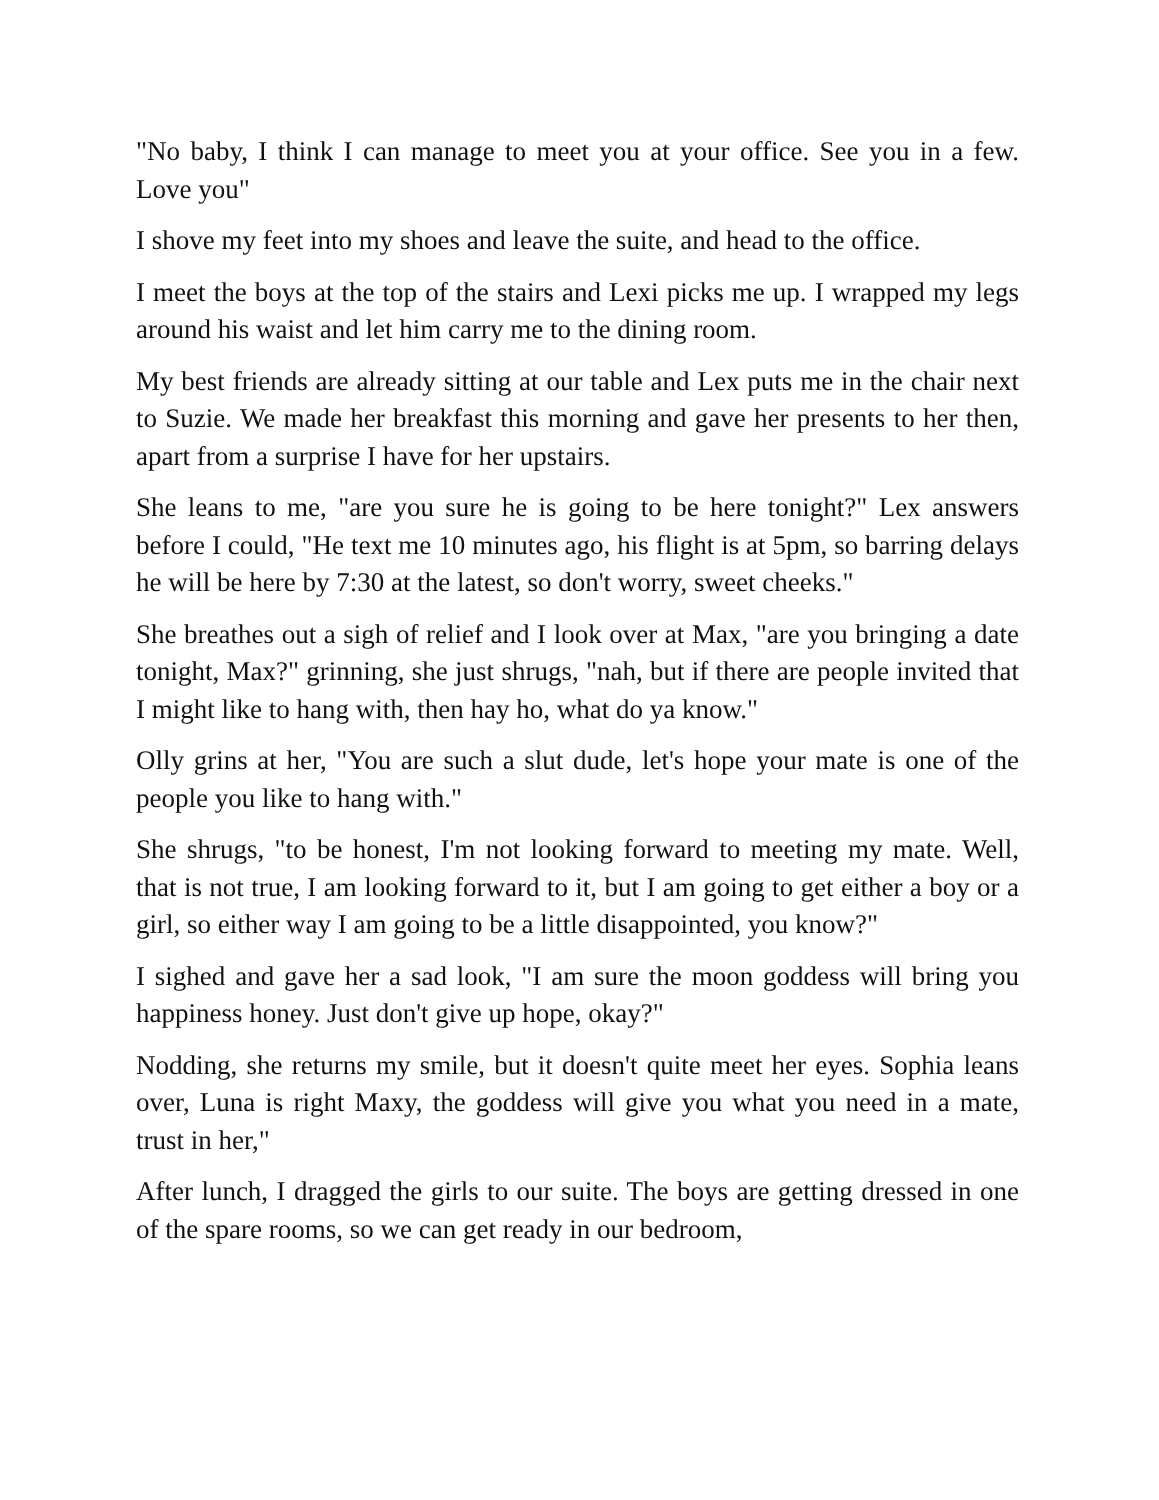"No baby, I think I can manage to meet you at your office. See you in a few. Love you"
I shove my feet into my shoes and leave the suite, and head to the office.
I meet the boys at the top of the stairs and Lexi picks me up. I wrapped my legs around his waist and let him carry me to the dining room.
My best friends are already sitting at our table and Lex puts me in the chair next to Suzie. We made her breakfast this morning and gave her presents to her then, apart from a surprise I have for her upstairs.
She leans to me, "are you sure he is going to be here tonight?" Lex answers before I could, "He text me 10 minutes ago, his flight is at 5pm, so barring delays he will be here by 7:30 at the latest, so don't worry, sweet cheeks."
She breathes out a sigh of relief and I look over at Max, "are you bringing a date tonight, Max?" grinning, she just shrugs, "nah, but if there are people invited that I might like to hang with, then hay ho, what do ya know."
Olly grins at her, "You are such a slut dude, let's hope your mate is one of the people you like to hang with."
She shrugs, "to be honest, I'm not looking forward to meeting my mate. Well, that is not true, I am looking forward to it, but I am going to get either a boy or a girl, so either way I am going to be a little disappointed, you know?"
I sighed and gave her a sad look, "I am sure the moon goddess will bring you happiness honey. Just don't give up hope, okay?"
Nodding, she returns my smile, but it doesn't quite meet her eyes. Sophia leans over, Luna is right Maxy, the goddess will give you what you need in a mate, trust in her,"
After lunch, I dragged the girls to our suite. The boys are getting dressed in one of the spare rooms, so we can get ready in our bedroom,